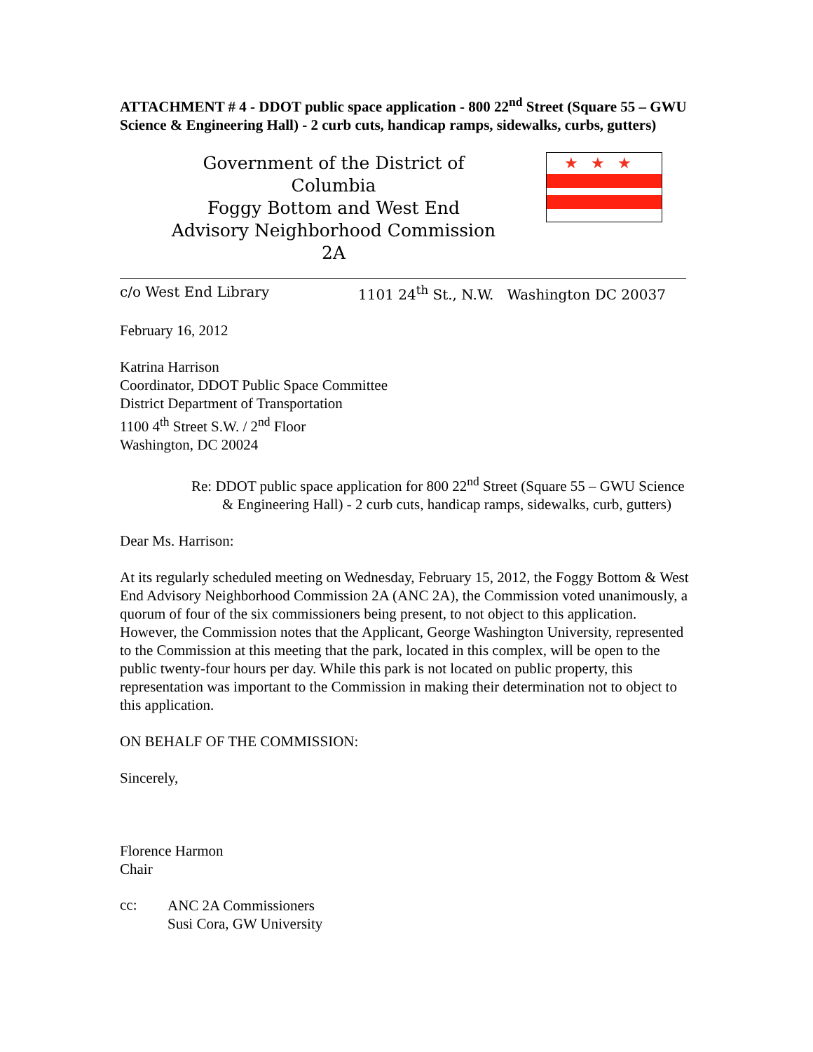ATTACHMENT # 4 - DDOT public space application - 800 22<sup>nd</sup> Street (Square 55 – GWU Science & Engineering Hall) - 2 curb cuts, handicap ramps, sidewalks, curbs, gutters)
Government of the District of Columbia
Foggy Bottom and West End
Advisory Neighborhood Commission 2A
★★★
c/o West End Library 1101 24<sup>th</sup> St., N.W. Washington DC 20037
February 16, 2012
Katrina Harrison
Coordinator, DDOT Public Space Committee
District Department of Transportation
1100 4<sup>th</sup> Street S.W. / 2<sup>nd</sup> Floor
Washington, DC 20024
Re: DDOT public space application for 800 22<sup>nd</sup> Street (Square 55 – GWU Science & Engineering Hall) - 2 curb cuts, handicap ramps, sidewalks, curb, gutters)
Dear Ms. Harrison:
At its regularly scheduled meeting on Wednesday, February 15, 2012, the Foggy Bottom & West End Advisory Neighborhood Commission 2A (ANC 2A), the Commission voted unanimously, a quorum of four of the six commissioners being present, to not object to this application. However, the Commission notes that the Applicant, George Washington University, represented to the Commission at this meeting that the park, located in this complex, will be open to the public twenty-four hours per day. While this park is not located on public property, this representation was important to the Commission in making their determination not to object to this application.
ON BEHALF OF THE COMMISSION:
Sincerely,
Florence Harmon
Chair
cc:
ANC 2A Commissioners
Susi Cora, GW University